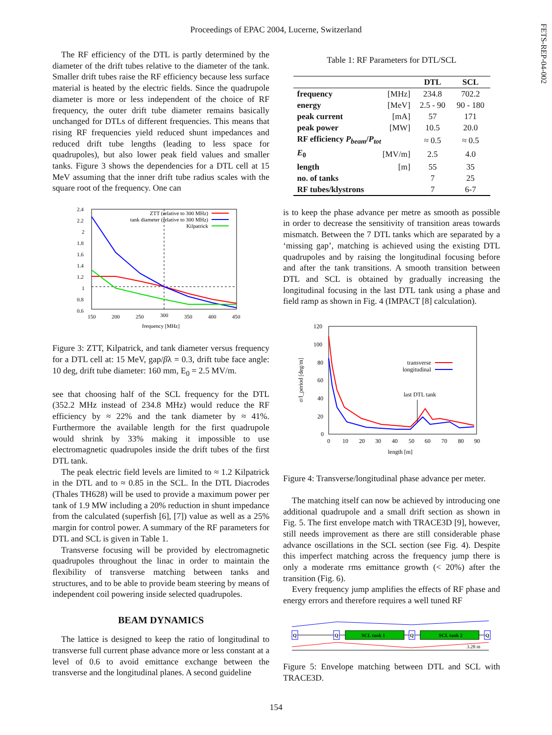Proceedings of EPAC 2004, Lucerne, Switzerland
FETS-REP-04-002
The RF efficiency of the DTL is partly determined by the diameter of the drift tubes relative to the diameter of the tank. Smaller drift tubes raise the RF efficiency because less surface material is heated by the electric fields. Since the quadrupole diameter is more or less independent of the choice of RF frequency, the outer drift tube diameter remains basically unchanged for DTLs of different frequencies. This means that rising RF frequencies yield reduced shunt impedances and reduced drift tube lengths (leading to less space for quadrupoles), but also lower peak field values and smaller tanks. Figure 3 shows the dependencies for a DTL cell at 15 MeV assuming that the inner drift tube radius scales with the square root of the frequency. One can
2.4
2.2
2
1.8
1.6
1.4
1.2
1
0.8
0.6
150
200
250
300
350
400
450
frequency [MHz]
ZTT (relative to 300 MHz)
tank diameter (relative to 300 MHz)
Kilpatrick
Figure 3: ZTT, Kilpatrick, and tank diameter versus frequency for a DTL cell at: 15 MeV, gap/βλ = 0.3, drift tube face angle: 10 deg, drift tube diameter: 160 mm, E<sub>0</sub> = 2.5 MV/m.
see that choosing half of the SCL frequency for the DTL (352.2 MHz instead of 234.8 MHz) would reduce the RF efficiency by ≈ 22% and the tank diameter by ≈ 41%. Furthermore the available length for the first quadrupole would shrink by 33% making it impossible to use electromagnetic quadrupoles inside the drift tubes of the first DTL tank.
The peak electric field levels are limited to ≈ 1.2 Kilpatrick in the DTL and to ≈ 0.85 in the SCL. In the DTL Diacrodes (Thales TH628) will be used to provide a maximum power per tank of 1.9 MW including a 20% reduction in shunt impedance from the calculated (superfish [6], [7]) value as well as a 25% margin for control power. A summary of the RF parameters for DTL and SCL is given in Table 1.
Transverse focusing will be provided by electromagnetic quadrupoles throughout the linac in order to maintain the flexibility of transverse matching between tanks and structures, and to be able to provide beam steering by means of independent coil powering inside selected quadrupoles.
BEAM DYNAMICS
The lattice is designed to keep the ratio of longitudinal to transverse full current phase advance more or less constant at a level of 0.6 to avoid emittance exchange between the transverse and the longitudinal planes. A second guideline
Table 1: RF Parameters for DTL/SCL
| | | DTL | SCL |
| --- | --- | --- | --- |
| frequency | [MHz] | 234.8 | 702.2 |
| energy | [MeV] | 2.5 - 90 | 90 - 180 |
| peak current | [mA] | 57 | 171 |
| peak power | [MW] | 10.5 | 20.0 |
| RF efficiency P<sub>beam</sub> / P<sub>tot</sub> | | ≈ 0.5 | ≈ 0.5 |
| E<sub>0</sub> | [MV/m] | 2.5 | 4.0 |
| length | [m] | 55 | 35 |
| no. of tanks | | 7 | 25 |
| RF tubes/klystrons | | 7 | 6-7 |
is to keep the phase advance per metre as smooth as possible in order to decrease the sensitivity of transition areas towards mismatch. Between the 7 DTL tanks which are separated by a ‘missing gap’, matching is achieved using the existing DTL quadrupoles and by raising the longitudinal focusing before and after the tank transitions. A smooth transition between DTL and SCL is obtained by gradually increasing the longitudinal focusing in the last DTL tank using a phase and field ramp as shown in Fig. 4 (IMPACT [8] calculation).
120
100
80
60
40
20
0
0
10
20
30
40
50
60
70
80
90
length [m]
σ/l_period [deg/m]
transverse
longitudinal
last DTL tank
Figure 4: Transverse/longitudinal phase advance per meter.
The matching itself can now be achieved by introducing one additional quadrupole and a small drift section as shown in Fig. 5. The first envelope match with TRACE3D [9], however, still needs improvement as there are still considerable phase advance oscillations in the SCL section (see Fig. 4). Despite this imperfect matching across the frequency jump there is only a moderate rms emittance growth (< 20%) after the transition (Fig. 6).
Every frequency jump amplifies the effects of RF phase and energy errors and therefore requires a well tuned RF
Q
Q
SCL tank 1
Q
SCL tank 2
Q
3.28 m
Figure 5: Envelope matching between DTL and SCL with TRACE3D.
154